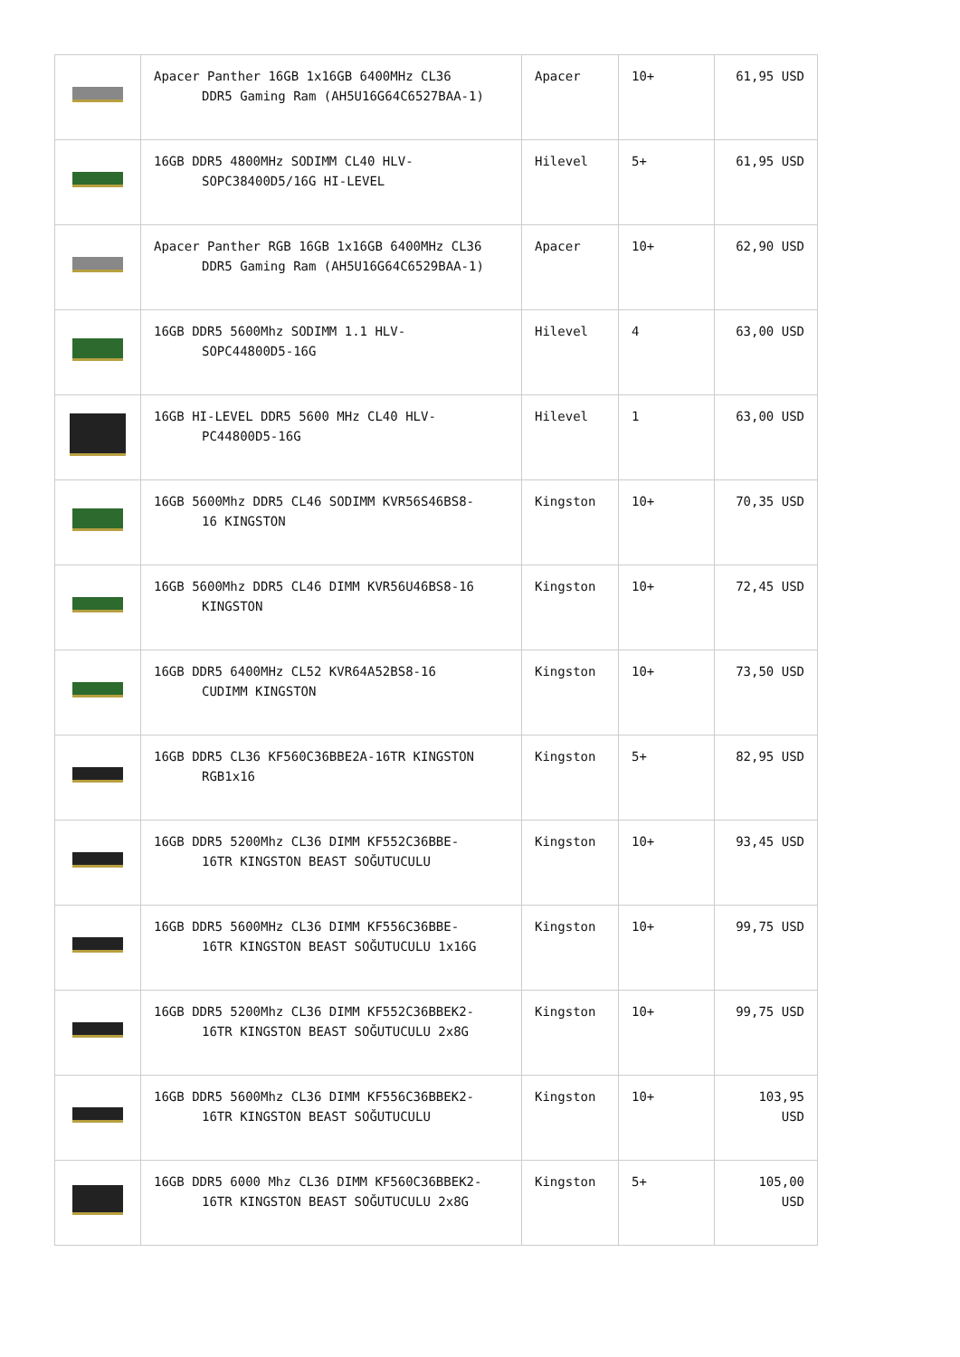| | Apacer Panther 16GB 1x16GB 6400MHz CL36 DDR5 Gaming Ram (AH5U16G64C6527BAA-1) | Apacer | 10+ | 61,95 USD |
| | 16GB DDR5 4800MHz SODIMM CL40 HLV- SOPC38400D5/16G HI-LEVEL | Hilevel | 5+ | 61,95 USD |
| | Apacer Panther RGB 16GB 1x16GB 6400MHz CL36 DDR5 Gaming Ram (AH5U16G64C6529BAA-1) | Apacer | 10+ | 62,90 USD |
| | 16GB DDR5 5600Mhz SODIMM 1.1 HLV- SOPC44800D5-16G | Hilevel | 4 | 63,00 USD |
| | 16GB HI-LEVEL DDR5 5600 MHz CL40 HLV- PC44800D5-16G | Hilevel | 1 | 63,00 USD |
| | 16GB 5600Mhz DDR5 CL46 SODIMM KVR56S46BS8- 16 KINGSTON | Kingston | 10+ | 70,35 USD |
| | 16GB 5600Mhz DDR5 CL46 DIMM KVR56U46BS8-16 KINGSTON | Kingston | 10+ | 72,45 USD |
| | 16GB DDR5 6400MHz CL52 KVR64A52BS8-16 CUDIMM KINGSTON | Kingston | 10+ | 73,50 USD |
| | 16GB DDR5 CL36 KF560C36BBE2A-16TR KINGSTON RGB1x16 | Kingston | 5+ | 82,95 USD |
| | 16GB DDR5 5200Mhz CL36 DIMM KF552C36BBE- 16TR KINGSTON BEAST SOĞUTUCULU | Kingston | 10+ | 93,45 USD |
| | 16GB DDR5 5600MHz CL36 DIMM KF556C36BBE- 16TR KINGSTON BEAST SOĞUTUCULU 1x16G | Kingston | 10+ | 99,75 USD |
| | 16GB DDR5 5200Mhz CL36 DIMM KF552C36BBEK2- 16TR KINGSTON BEAST SOĞUTUCULU 2x8G | Kingston | 10+ | 99,75 USD |
| | 16GB DDR5 5600Mhz CL36 DIMM KF556C36BBEK2- 16TR KINGSTON BEAST SOĞUTUCULU | Kingston | 10+ | 103,95 USD |
| | 16GB DDR5 6000 Mhz CL36 DIMM KF560C36BBEK2- 16TR KINGSTON BEAST SOĞUTUCULU 2x8G | Kingston | 5+ | 105,00 USD |